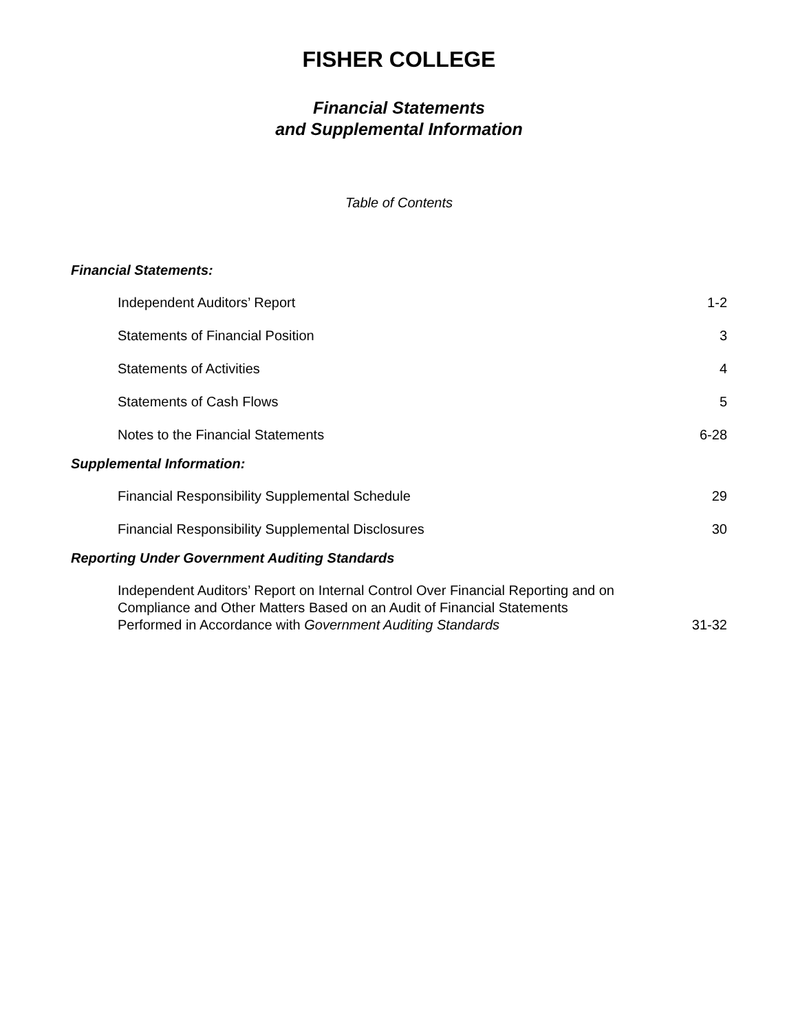FISHER COLLEGE
Financial Statements
and Supplemental Information
Table of Contents
Financial Statements:
Independent Auditors’ Report 1-2
Statements of Financial Position 3
Statements of Activities 4
Statements of Cash Flows 5
Notes to the Financial Statements 6-28
Supplemental Information:
Financial Responsibility Supplemental Schedule 29
Financial Responsibility Supplemental Disclosures 30
Reporting Under Government Auditing Standards
Independent Auditors’ Report on Internal Control Over Financial Reporting and on
Compliance and Other Matters Based on an Audit of Financial Statements
Performed in Accordance with Government Auditing Standards 31-32